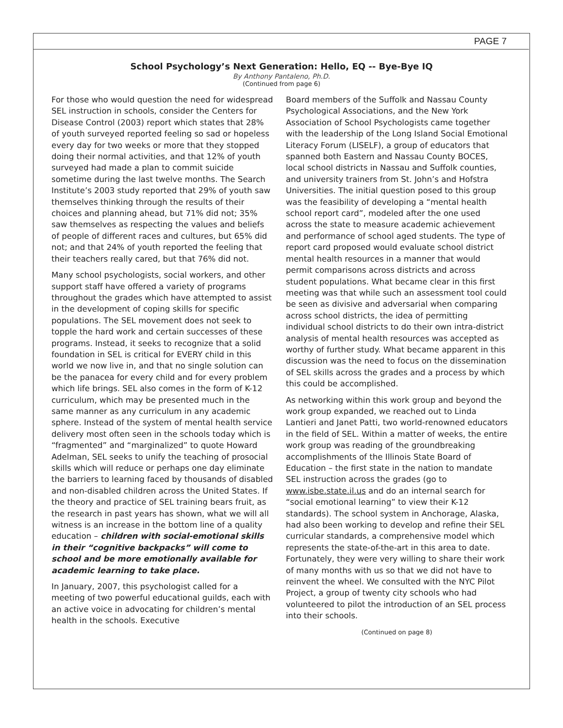PAGE 7
School Psychology’s Next Generation: Hello, EQ -- Bye-Bye IQ
By Anthony Pantaleno, Ph.D.
(Continued from page 6)
For those who would question the need for widespread SEL instruction in schools, consider the Centers for Disease Control (2003) report which states that 28% of youth surveyed reported feeling so sad or hopeless every day for two weeks or more that they stopped doing their normal activities, and that 12% of youth surveyed had made a plan to commit suicide sometime during the last twelve months. The Search Institute’s 2003 study reported that 29% of youth saw themselves thinking through the results of their choices and planning ahead, but 71% did not; 35% saw themselves as respecting the values and beliefs of people of different races and cultures, but 65% did not; and that 24% of youth reported the feeling that their teachers really cared, but that 76% did not.
Many school psychologists, social workers, and other support staff have offered a variety of programs throughout the grades which have attempted to assist in the development of coping skills for specific populations. The SEL movement does not seek to topple the hard work and certain successes of these programs. Instead, it seeks to recognize that a solid foundation in SEL is critical for EVERY child in this world we now live in, and that no single solution can be the panacea for every child and for every problem which life brings. SEL also comes in the form of K-12 curriculum, which may be presented much in the same manner as any curriculum in any academic sphere. Instead of the system of mental health service delivery most often seen in the schools today which is “fragmented” and “marginalized” to quote Howard Adelman, SEL seeks to unify the teaching of prosocial skills which will reduce or perhaps one day eliminate the barriers to learning faced by thousands of disabled and non-disabled children across the United States. If the theory and practice of SEL training bears fruit, as the research in past years has shown, what we will all witness is an increase in the bottom line of a quality education – children with social-emotional skills in their “cognitive backpacks” will come to school and be more emotionally available for academic learning to take place.
In January, 2007, this psychologist called for a meeting of two powerful educational guilds, each with an active voice in advocating for children’s mental health in the schools. Executive
Board members of the Suffolk and Nassau County Psychological Associations, and the New York Association of School Psychologists came together with the leadership of the Long Island Social Emotional Literacy Forum (LISELF), a group of educators that spanned both Eastern and Nassau County BOCES, local school districts in Nassau and Suffolk counties, and university trainers from St. John’s and Hofstra Universities. The initial question posed to this group was the feasibility of developing a “mental health school report card”, modeled after the one used across the state to measure academic achievement and performance of school aged students. The type of report card proposed would evaluate school district mental health resources in a manner that would permit comparisons across districts and across student populations. What became clear in this first meeting was that while such an assessment tool could be seen as divisive and adversarial when comparing across school districts, the idea of permitting individual school districts to do their own intra-district analysis of mental health resources was accepted as worthy of further study. What became apparent in this discussion was the need to focus on the dissemination of SEL skills across the grades and a process by which this could be accomplished.
As networking within this work group and beyond the work group expanded, we reached out to Linda Lantieri and Janet Patti, two world-renowned educators in the field of SEL. Within a matter of weeks, the entire work group was reading of the groundbreaking accomplishments of the Illinois State Board of Education – the first state in the nation to mandate SEL instruction across the grades (go to www.isbe.state.il.us and do an internal search for “social emotional learning” to view their K-12 standards). The school system in Anchorage, Alaska, had also been working to develop and refine their SEL curricular standards, a comprehensive model which represents the state-of-the-art in this area to date. Fortunately, they were very willing to share their work of many months with us so that we did not have to reinvent the wheel. We consulted with the NYC Pilot Project, a group of twenty city schools who had volunteered to pilot the introduction of an SEL process into their schools.
(Continued on page 8)